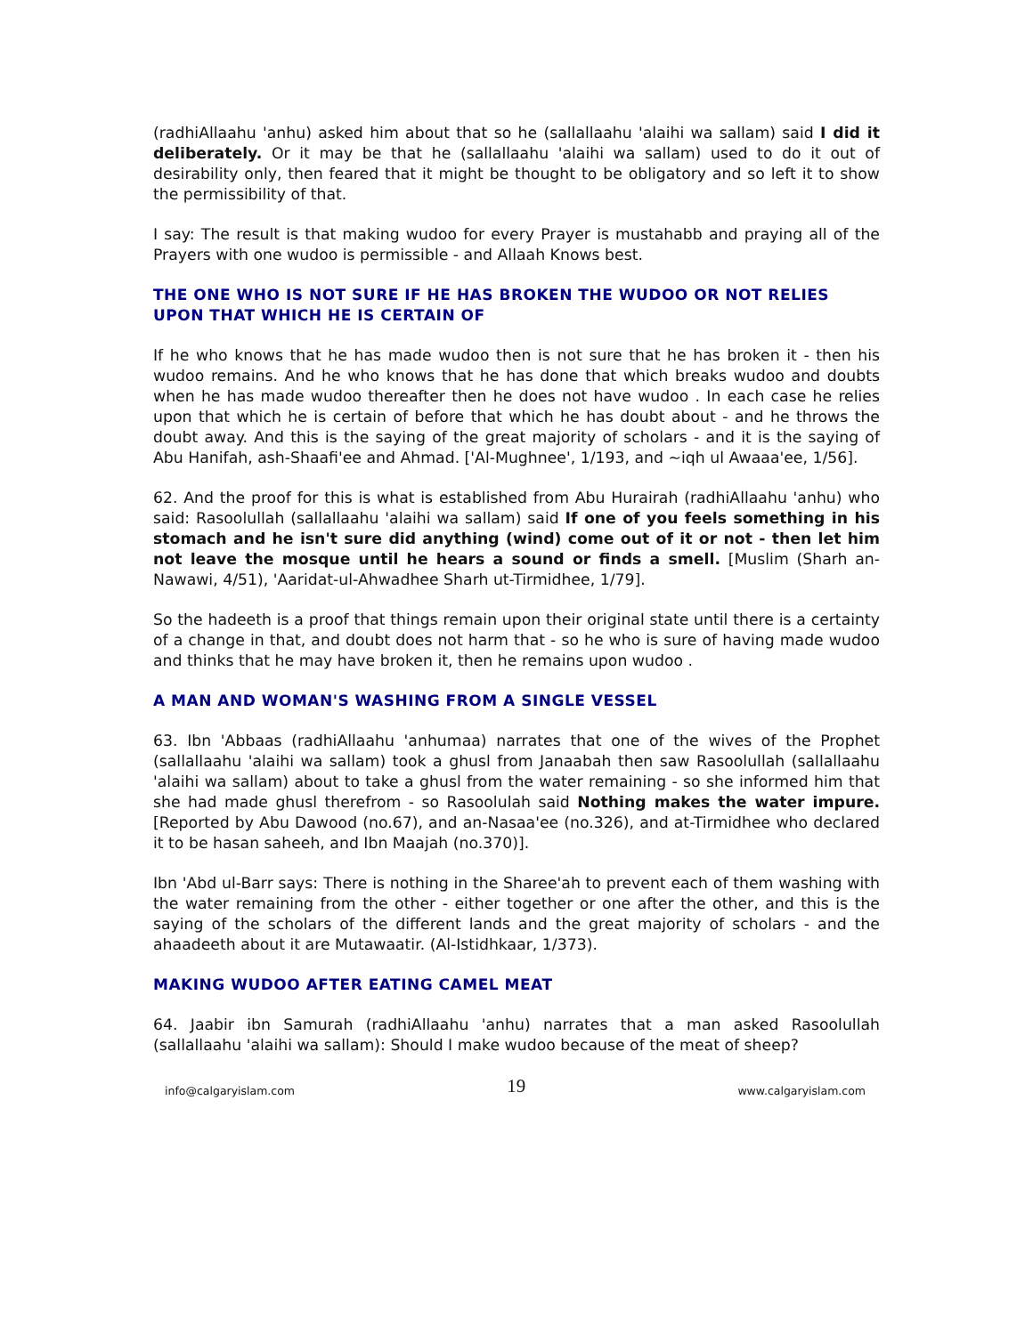(radhiAllaahu 'anhu) asked him about that so he (sallallaahu 'alaihi wa sallam) said I did it deliberately. Or it may be that he (sallallaahu 'alaihi wa sallam) used to do it out of desirability only, then feared that it might be thought to be obligatory and so left it to show the permissibility of that.
I say: The result is that making wudoo for every Prayer is mustahabb and praying all of the Prayers with one wudoo is permissible - and Allaah Knows best.
THE ONE WHO IS NOT SURE IF HE HAS BROKEN THE WUDOO OR NOT RELIES UPON THAT WHICH HE IS CERTAIN OF
If he who knows that he has made wudoo then is not sure that he has broken it - then his wudoo remains. And he who knows that he has done that which breaks wudoo and doubts when he has made wudoo thereafter then he does not have wudoo . In each case he relies upon that which he is certain of before that which he has doubt about - and he throws the doubt away. And this is the saying of the great majority of scholars - and it is the saying of Abu Hanifah, ash-Shaafi'ee and Ahmad. ['Al-Mughnee', 1/193, and ~iqh ul Awaaa'ee, 1/56].
62. And the proof for this is what is established from Abu Hurairah (radhiAllaahu 'anhu) who said: Rasoolullah (sallallaahu 'alaihi wa sallam) said If one of you feels something in his stomach and he isn't sure did anything (wind) come out of it or not - then let him not leave the mosque until he hears a sound or finds a smell. [Muslim (Sharh an-Nawawi, 4/51), 'Aaridat-ul-Ahwadhee Sharh ut-Tirmidhee, 1/79].
So the hadeeth is a proof that things remain upon their original state until there is a certainty of a change in that, and doubt does not harm that - so he who is sure of having made wudoo and thinks that he may have broken it, then he remains upon wudoo .
A MAN AND WOMAN'S WASHING FROM A SINGLE VESSEL
63. Ibn 'Abbaas (radhiAllaahu 'anhumaa) narrates that one of the wives of the Prophet (sallallaahu 'alaihi wa sallam) took a ghusl from Janaabah then saw Rasoolullah (sallallaahu 'alaihi wa sallam) about to take a ghusl from the water remaining - so she informed him that she had made ghusl therefrom - so Rasoolulah said Nothing makes the water impure. [Reported by Abu Dawood (no.67), and an-Nasaa'ee (no.326), and at-Tirmidhee who declared it to be hasan saheeh, and Ibn Maajah (no.370)].
Ibn 'Abd ul-Barr says: There is nothing in the Sharee'ah to prevent each of them washing with the water remaining from the other - either together or one after the other, and this is the saying of the scholars of the different lands and the great majority of scholars - and the ahaadeeth about it are Mutawaatir. (Al-Istidhkaar, 1/373).
MAKING WUDOO AFTER EATING CAMEL MEAT
64. Jaabir ibn Samurah (radhiAllaahu 'anhu) narrates that a man asked Rasoolullah (sallallaahu 'alaihi wa sallam): Should I make wudoo because of the meat of sheep?
info@calgaryislam.com 19 www.calgaryislam.com